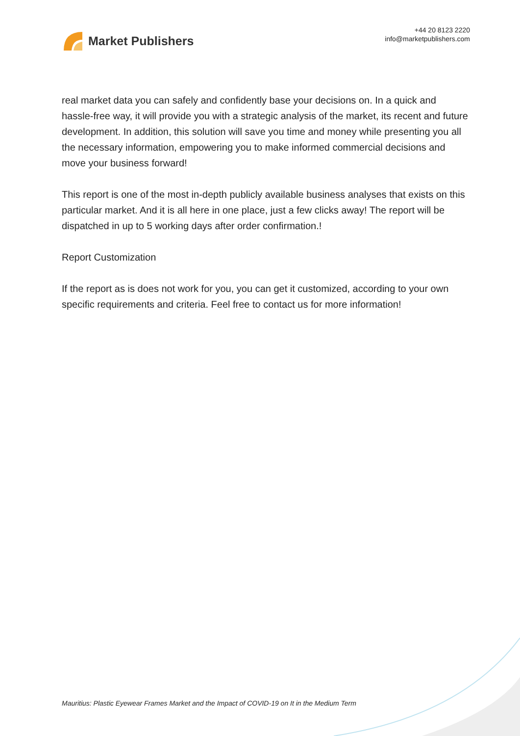Market Publishers
+44 20 8123 2220
info@marketpublishers.com
real market data you can safely and confidently base your decisions on. In a quick and hassle-free way, it will provide you with a strategic analysis of the market, its recent and future development. In addition, this solution will save you time and money while presenting you all the necessary information, empowering you to make informed commercial decisions and move your business forward!
This report is one of the most in-depth publicly available business analyses that exists on this particular market. And it is all here in one place, just a few clicks away! The report will be dispatched in up to 5 working days after order confirmation.!
Report Customization
If the report as is does not work for you, you can get it customized, according to your own specific requirements and criteria. Feel free to contact us for more information!
Mauritius: Plastic Eyewear Frames Market and the Impact of COVID-19 on It in the Medium Term